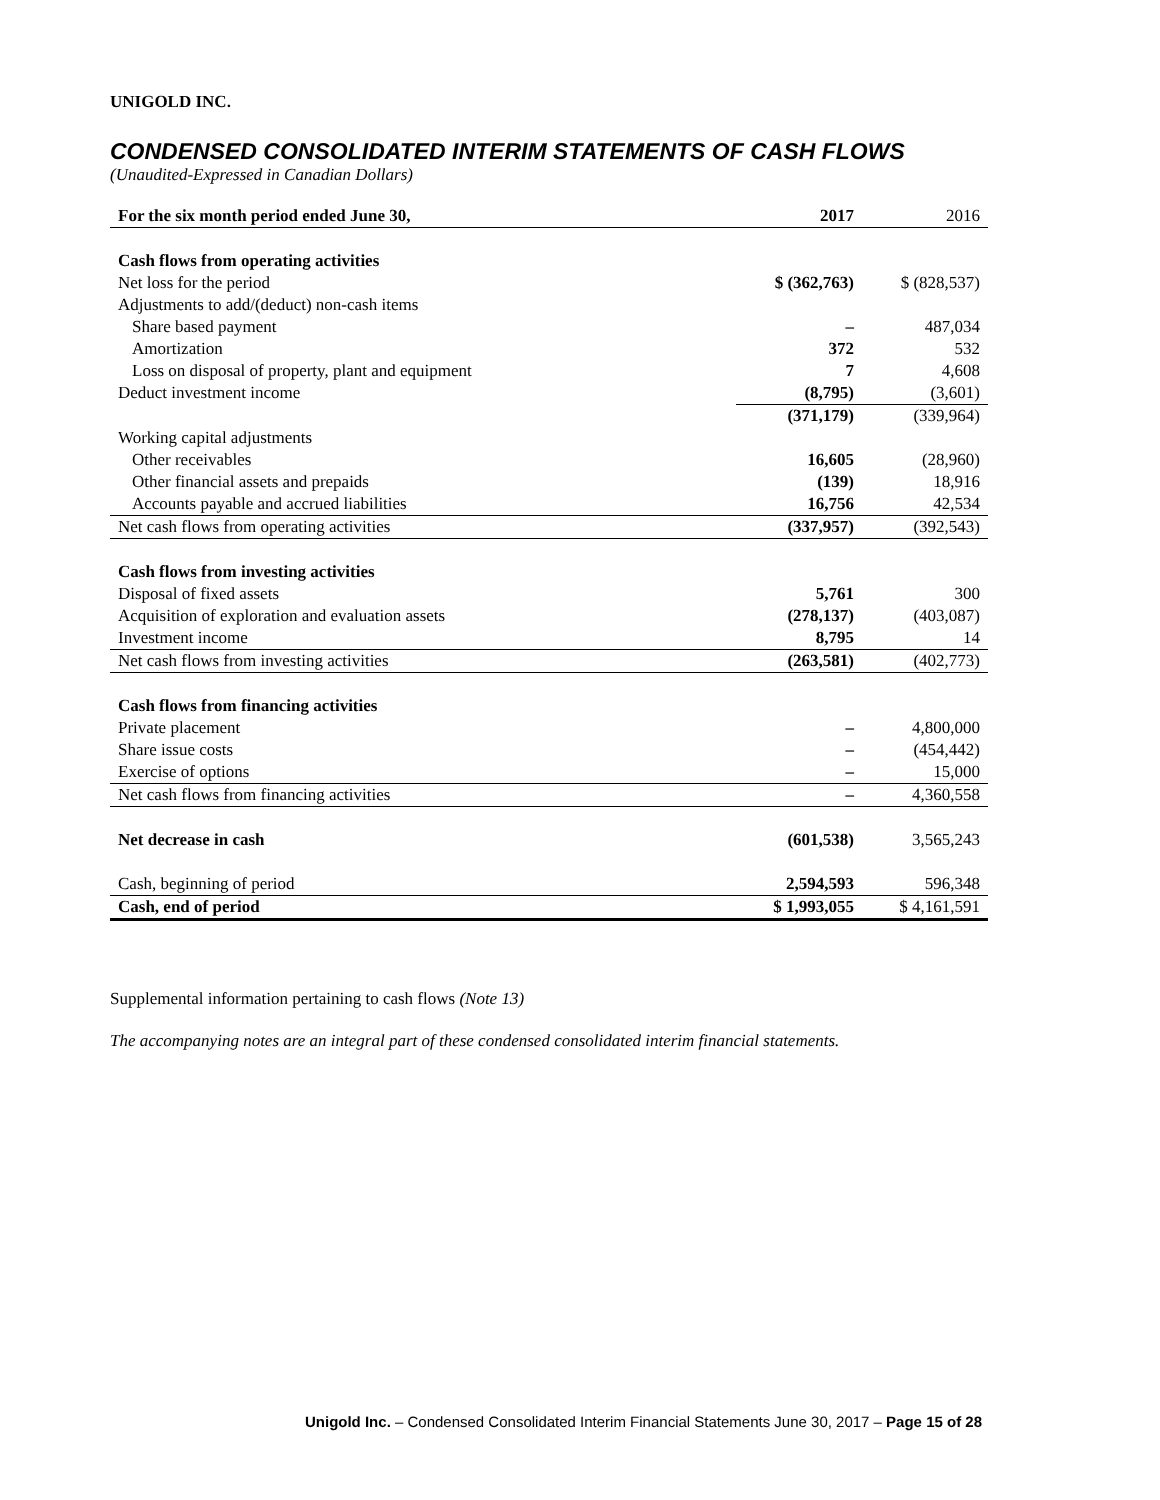UNIGOLD INC.
CONDENSED CONSOLIDATED INTERIM STATEMENTS OF CASH FLOWS
(Unaudited-Expressed in Canadian Dollars)
| For the six month period ended June 30, | 2017 | 2016 |
| --- | --- | --- |
| Cash flows from operating activities | | |
| Net loss for the period | $ (362,763) | $ (828,537) |
| Adjustments to add/(deduct) non-cash items | | |
| Share based payment | – | 487,034 |
| Amortization | 372 | 532 |
| Loss on disposal of property, plant and equipment | 7 | 4,608 |
| Deduct investment income | (8,795) | (3,601) |
| | (371,179) | (339,964) |
| Working capital adjustments | | |
| Other receivables | 16,605 | (28,960) |
| Other financial assets and prepaids | (139) | 18,916 |
| Accounts payable and accrued liabilities | 16,756 | 42,534 |
| Net cash flows from operating activities | (337,957) | (392,543) |
| Cash flows from investing activities | | |
| Disposal of fixed assets | 5,761 | 300 |
| Acquisition of exploration and evaluation assets | (278,137) | (403,087) |
| Investment income | 8,795 | 14 |
| Net cash flows from investing activities | (263,581) | (402,773) |
| Cash flows from financing activities | | |
| Private placement | – | 4,800,000 |
| Share issue costs | – | (454,442) |
| Exercise of options | – | 15,000 |
| Net cash flows from financing activities | – | 4,360,558 |
| Net decrease in cash | (601,538) | 3,565,243 |
| Cash, beginning of period | 2,594,593 | 596,348 |
| Cash, end of period | $ 1,993,055 | $ 4,161,591 |
Supplemental information pertaining to cash flows (Note 13)
The accompanying notes are an integral part of these condensed consolidated interim financial statements.
Unigold Inc. – Condensed Consolidated Interim Financial Statements June 30, 2017 – Page 15 of 28